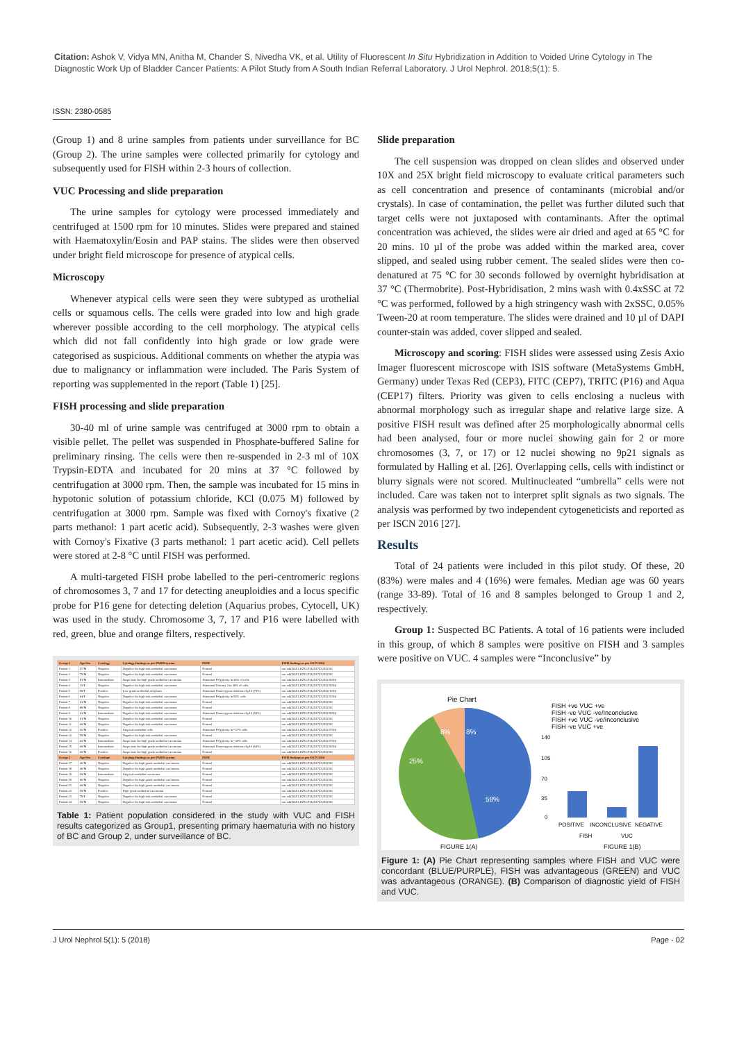Citation: Ashok V, Vidya MN, Anitha M, Chander S, Nivedha VK, et al. Utility of Fluorescent In Situ Hybridization in Addition to Voided Urine Cytology in The Diagnostic Work Up of Bladder Cancer Patients: A Pilot Study from A South Indian Referral Laboratory. J Urol Nephrol. 2018;5(1): 5.
ISSN: 2380-0585
(Group 1) and 8 urine samples from patients under surveillance for BC (Group 2). The urine samples were collected primarily for cytology and subsequently used for FISH within 2-3 hours of collection.
VUC Processing and slide preparation
The urine samples for cytology were processed immediately and centrifuged at 1500 rpm for 10 minutes. Slides were prepared and stained with Haematoxylin/Eosin and PAP stains. The slides were then observed under bright field microscope for presence of atypical cells.
Microscopy
Whenever atypical cells were seen they were subtyped as urothelial cells or squamous cells. The cells were graded into low and high grade wherever possible according to the cell morphology. The atypical cells which did not fall confidently into high grade or low grade were categorised as suspicious. Additional comments on whether the atypia was due to malignancy or inflammation were included. The Paris System of reporting was supplemented in the report (Table 1) [25].
FISH processing and slide preparation
30-40 ml of urine sample was centrifuged at 3000 rpm to obtain a visible pellet. The pellet was suspended in Phosphate-buffered Saline for preliminary rinsing. The cells were then re-suspended in 2-3 ml of 10X Trypsin-EDTA and incubated for 20 mins at 37 °C followed by centrifugation at 3000 rpm. Then, the sample was incubated for 15 mins in hypotonic solution of potassium chloride, KCl (0.075 M) followed by centrifugation at 3000 rpm. Sample was fixed with Cornoy's fixative (2 parts methanol: 1 part acetic acid). Subsequently, 2-3 washes were given with Cornoy's Fixative (3 parts methanol: 1 part acetic acid). Cell pellets were stored at 2-8 °C until FISH was performed.
A multi-targeted FISH probe labelled to the peri-centromeric regions of chromosomes 3, 7 and 17 for detecting aneuploidies and a locus specific probe for P16 gene for detecting deletion (Aquarius probes, Cytocell, UK) was used in the study. Chromosome 3, 7, 17 and P16 were labelled with red, green, blue and orange filters, respectively.
| Group 1 | Age/Sex | Cytology | Cytology findings as per PARIS system | FISH | FISH findings as per ISCN 2016 |
| --- | --- | --- | --- | --- | --- |
| Patient 1 | 57/M | Negative | Negative for high risk urothelial carcinoma | Normal | nuc ish(D3Z1,D7Z1,P16,D17Z1)X2[50] |
| Patient 2 | 75/M | Negative | Negative for high risk urothelial carcinoma | Normal | nuc ish(D3Z1,D7Z1,P16,D17Z1)X2[50] |
| Patient 3 | 81/M | Intermediate | Suspicious for high grade urothelial carcinoma | Abnormal Polyploidy in 30% of cells | nuc ish(D3Z1,D7Z1,P16,D17Z1)X2[35/50] |
| Patient 4 | 33/F | Negative | Negative for high risk urothelial carcinoma | Abnormal Trisomy 3 in 30% of cells | nuc ish(D3Z1,D7Z1,P16,D17Z1)X2[35/50] |
| Patient 5 | 59/F | Positive | Low grade urothelial neoplasm | Abnormal Homozygous deletion of p16 (70%) | nuc ish(D3Z1,D7Z1,P16,D17Z1)X2[15/50] |
| Patient 6 | 64/F | Negative | Negative for high risk urothelial carcinoma | Abnormal Polyploidy in 50% cells | nuc ish(D3Z1,D7Z1,P16,D17Z1)X2[25/50] |
| Patient 7 | 63/M | Negative | Negative for high risk urothelial carcinoma | Normal | nuc ish(D3Z1,D7Z1,P16,D17Z1)X2[50] |
| Patient 8 | 89/M | Negative | Negative for high risk urothelial carcinoma | Normal | nuc ish(D3Z1,D7Z1,P16,D17Z1)X2[50] |
| Patient 9 | 63/M | Intermediate | Negative for high risk urothelial carcinoma | Abnormal Homozygous deletion of p16 (50%) | nuc ish(D3Z1,D7Z1,P16,D17Z1)X2[35/50] |
| Patient 10 | 61/M | Negative | Negative for high risk urothelial carcinoma | Normal | nuc ish(D3Z1,D7Z1,P16,D17Z1)X2[50] |
| Patient 11 | 60/M | Negative | Negative for high risk urothelial carcinoma | Normal | nuc ish(D3Z1,D7Z1,P16,D17Z1)X2[50] |
| Patient 12 | 52/M | Positive | Atypical urothelial cells | Abnormal Polyploidy in ~27% cells | nuc ish(D3Z1,D7Z1,P16,D17Z1)X2[37/50] |
| Patient 13 | 59/M | Negative | Negative for high risk urothelial carcinoma | Normal | nuc ish(D3Z1,D7Z1,P16,D17Z1)X2[50] |
| Patient 14 | 62/M | Intermediate | Suspicious for high grade urothelial carcinoma | Abnormal Polyploidy in ~25% cells | nuc ish(D3Z1,D7Z1,P16,D17Z1)X2[37/50] |
| Patient 15 | 60/M | Intermediate | Suspicious for high grade urothelial carcinoma | Abnormal Homozygous deletion of p16 (60%) | nuc ish(D3Z1,D7Z1,P16,D17Z1)X2[30/50] |
| Patient 16 | 60/M | Positive | Suspicious for high grade urothelial carcinoma | Normal | nuc ish(D3Z1,D7Z1,P16,D17Z1)X2[50] |
| Group 2 | Age/Sex | Cytology | Cytology findings as per PARIS system | FISH | FISH findings as per ISCN 2016 |
| Patient 17 | 40/M | Negative | Negative for high grade urothelial carcinoma | Normal | nuc ish(D3Z1,D7Z1,P16,D17Z1)X2[50] |
| Patient 18 | 46/M | Negative | Negative for high grade urothelial carcinoma | Normal | nuc ish(D3Z1,D7Z1,P16,D17Z1)X2[50] |
| Patient 19 | 69/M | Intermediate | Atypical urothelial carcinoma | Normal | nuc ish(D3Z1,D7Z1,P16,D17Z1)X2[50] |
| Patient 20 | 66/M | Negative | Negative for high grade urothelial carcinoma | Normal | nuc ish(D3Z1,D7Z1,P16,D17Z1)X2[50] |
| Patient 21 | 60/M | Negative | Negative for high grade urothelial carcinoma | Normal | nuc ish(D3Z1,D7Z1,P16,D17Z1)X2[50] |
| Patient 22 | 69/M | Positive | High grade urothelial carcinoma | Normal | nuc ish(D3Z1,D7Z1,P16,D17Z1)X2[50] |
| Patient 23 | 78/F | Negative | Negative for high risk urothelial carcinoma | Normal | nuc ish(D3Z1,D7Z1,P16,D17Z1)X2[50] |
| Patient 24 | 69/M | Negative | Negative for high risk urothelial carcinoma | Normal | nuc ish(D3Z1,D7Z1,P16,D17Z1)X2[50] |
Table 1: Patient population considered in the study with VUC and FISH results categorized as Group1, presenting primary haematuria with no history of BC and Group 2, under surveillance of BC.
Slide preparation
The cell suspension was dropped on clean slides and observed under 10X and 25X bright field microscopy to evaluate critical parameters such as cell concentration and presence of contaminants (microbial and/or crystals). In case of contamination, the pellet was further diluted such that target cells were not juxtaposed with contaminants. After the optimal concentration was achieved, the slides were air dried and aged at 65 °C for 20 mins. 10 µl of the probe was added within the marked area, cover slipped, and sealed using rubber cement. The sealed slides were then co-denatured at 75 °C for 30 seconds followed by overnight hybridisation at 37 °C (Thermobrite). Post-Hybridisation, 2 mins wash with 0.4xSSC at 72 °C was performed, followed by a high stringency wash with 2xSSC, 0.05% Tween-20 at room temperature. The slides were drained and 10 µl of DAPI counter-stain was added, cover slipped and sealed.
Microscopy and scoring: FISH slides were assessed using Zesis Axio Imager fluorescent microscope with ISIS software (MetaSystems GmbH, Germany) under Texas Red (CEP3), FITC (CEP7), TRITC (P16) and Aqua (CEP17) filters. Priority was given to cells enclosing a nucleus with abnormal morphology such as irregular shape and relative large size. A positive FISH result was defined after 25 morphologically abnormal cells had been analysed, four or more nuclei showing gain for 2 or more chromosomes (3, 7, or 17) or 12 nuclei showing no 9p21 signals as formulated by Halling et al. [26]. Overlapping cells, cells with indistinct or blurry signals were not scored. Multinucleated “umbrella” cells were not included. Care was taken not to interpret split signals as two signals. The analysis was performed by two independent cytogeneticists and reported as per ISCN 2016 [27].
Results
Total of 24 patients were included in this pilot study. Of these, 20 (83%) were males and 4 (16%) were females. Median age was 60 years (range 33-89). Total of 16 and 8 samples belonged to Group 1 and 2, respectively.
Group 1: Suspected BC Patients. A total of 16 patients were included in this group, of which 8 samples were positive on FISH and 3 samples were positive on VUC. 4 samples were “Inconclusive” by
Pie Chart
8%
8%
25%
58%
FISH +ve VUC +ve
FISH -ve VUC -ve/Inconclusive
FISH +ve VUC -ve/Inconclusive
FISH -ve VUC +ve
140
105
70
35
0
POSITIVE
INCONCLUSIVE
NEGATIVE
FISH
VUC
FIGURE 1(A)
FIGURE 1(B)
Figure 1: (A) Pie Chart representing samples where FISH and VUC were concordant (BLUE/PURPLE), FISH was advantageous (GREEN) and VUC was advantageous (ORANGE). (B) Comparison of diagnostic yield of FISH and VUC.
J Urol Nephrol 5(1): 5 (2018) Page - 02